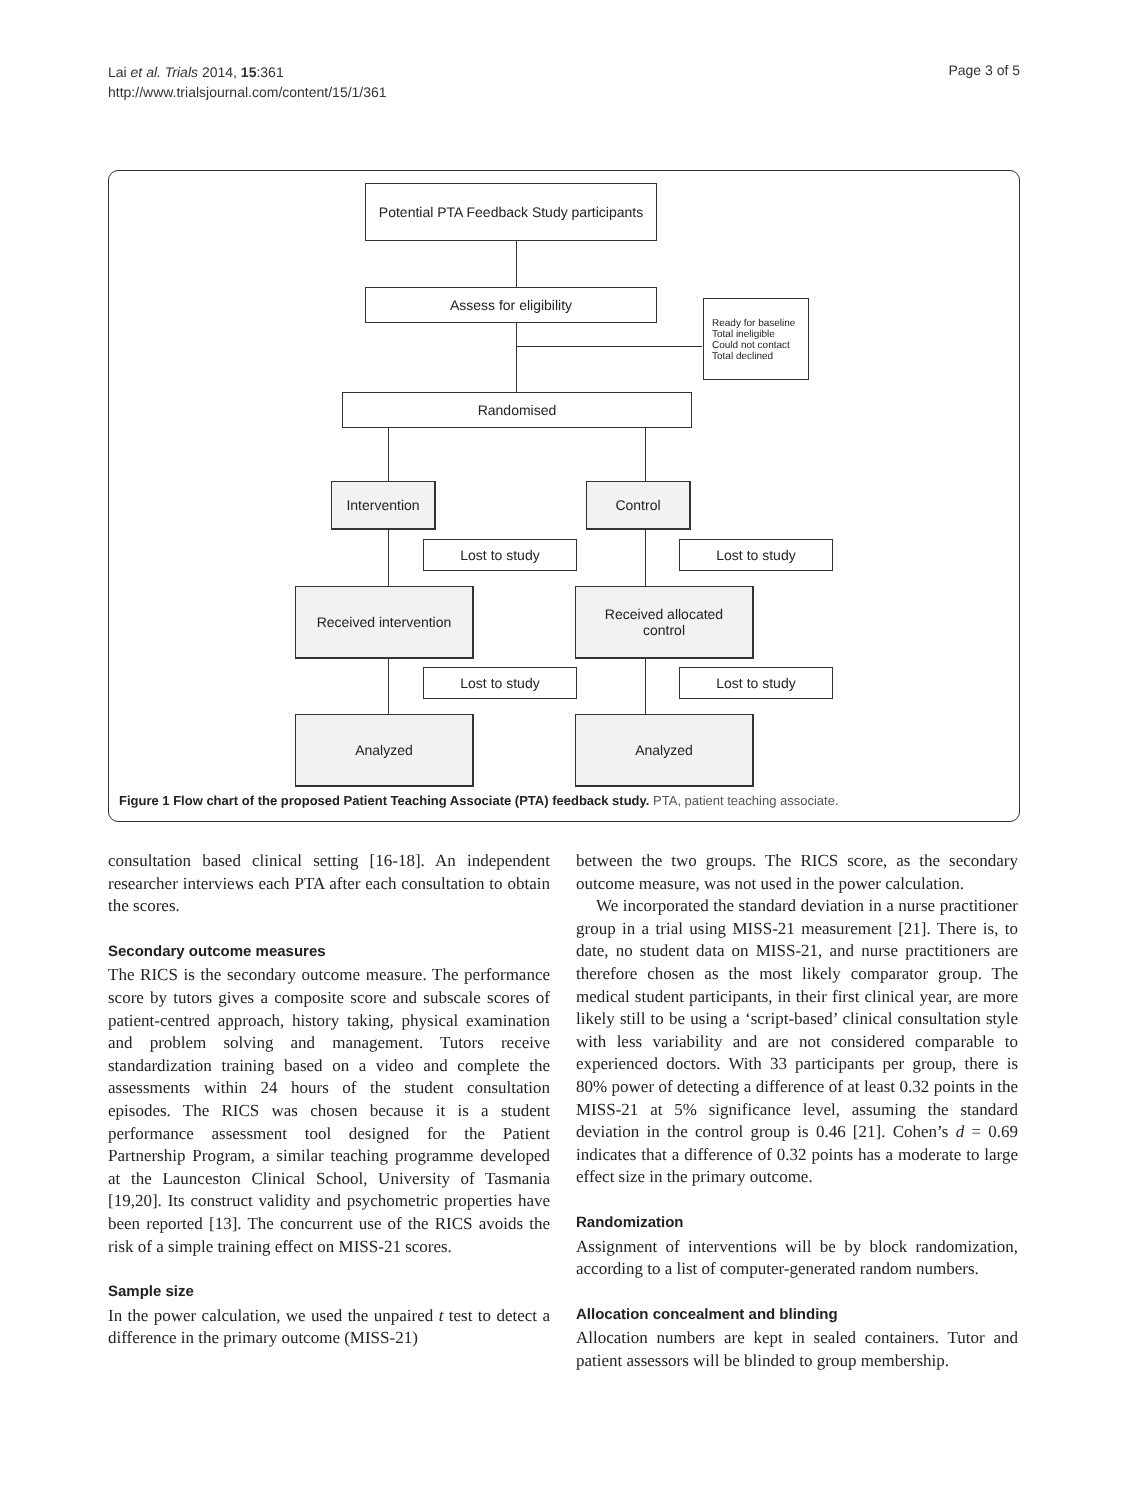Lai et al. Trials 2014, 15:361
http://www.trialsjournal.com/content/15/1/361
Page 3 of 5
Potential PTA Feedback Study participants
Assess for eligibility
Ready for baseline
Total ineligible
Could not contact
Total declined
Randomised
Intervention Control
Lost to study Lost to study
Received intervention
Received allocated
control
Lost to study Lost to study
Analyzed Analyzed
Figure 1 Flow chart of the proposed Patient Teaching Associate (PTA) feedback study. PTA, patient teaching associate.
consultation based clinical setting [16-18]. An independent researcher interviews each PTA after each consultation to obtain the scores.
Secondary outcome measures
The RICS is the secondary outcome measure. The performance score by tutors gives a composite score and subscale scores of patient-centred approach, history taking, physical examination and problem solving and management. Tutors receive standardization training based on a video and complete the assessments within 24 hours of the student consultation episodes. The RICS was chosen because it is a student performance assessment tool designed for the Patient Partnership Program, a similar teaching programme developed at the Launceston Clinical School, University of Tasmania [19,20]. Its construct validity and psychometric properties have been reported [13]. The concurrent use of the RICS avoids the risk of a simple training effect on MISS-21 scores.
Sample size
In the power calculation, we used the unpaired t test to detect a difference in the primary outcome (MISS-21)
between the two groups. The RICS score, as the secondary outcome measure, was not used in the power calculation.
We incorporated the standard deviation in a nurse practitioner group in a trial using MISS-21 measurement [21]. There is, to date, no student data on MISS-21, and nurse practitioners are therefore chosen as the most likely comparator group. The medical student participants, in their first clinical year, are more likely still to be using a ‘script-based’ clinical consultation style with less variability and are not considered comparable to experienced doctors. With 33 participants per group, there is 80% power of detecting a difference of at least 0.32 points in the MISS-21 at 5% significance level, assuming the standard deviation in the control group is 0.46 [21]. Cohen’s d = 0.69 indicates that a difference of 0.32 points has a moderate to large effect size in the primary outcome.
Randomization
Assignment of interventions will be by block randomization, according to a list of computer-generated random numbers.
Allocation concealment and blinding
Allocation numbers are kept in sealed containers. Tutor and patient assessors will be blinded to group membership.